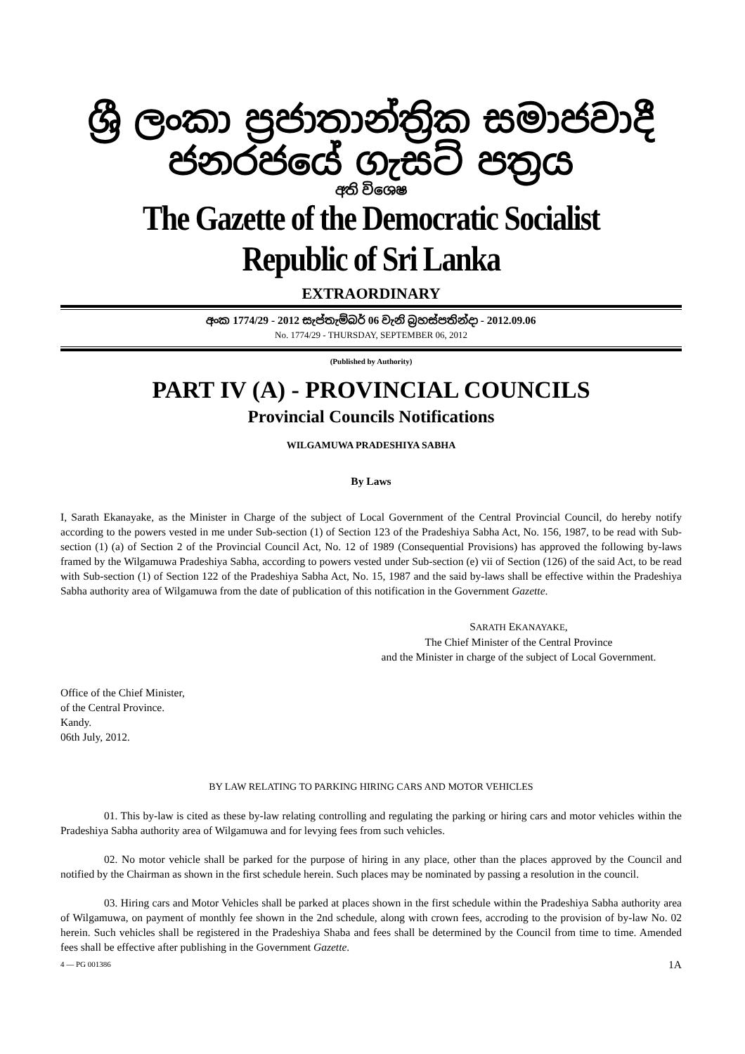ශ්‍රී ලංකා ප්‍රජාතාන්ත්‍රික සමාජවාදී ජනරජයේ ගැසට් පත්‍රය
අති විශෙෂ
The Gazette of the Democratic Socialist Republic of Sri Lanka
EXTRAORDINARY
අංක 1774/29 - 2012 සැප්තැම්බර් 06 වැනි බ්‍රහස්පතින්දා - 2012.09.06
No. 1774/29 - THURSDAY, SEPTEMBER 06, 2012
(Published by Authority)
PART IV (A) - PROVINCIAL COUNCILS
Provincial Councils Notifications
WILGAMUWA PRADESHIYA SABHA
By Laws
I, Sarath Ekanayake, as the Minister in Charge of the subject of Local Government of the Central Provincial Council, do hereby notify according to the powers vested in me under Sub-section (1) of Section 123 of the Pradeshiya Sabha Act, No. 156, 1987, to be read with Sub-section (1) (a) of Section 2 of the Provincial Council Act, No. 12 of 1989 (Consequential Provisions) has approved the following by-laws framed by the Wilgamuwa Pradeshiya Sabha, according to powers vested under Sub-section (e) vii of Section (126) of the said Act, to be read with Sub-section (1) of Section 122 of the Pradeshiya Sabha Act, No. 15, 1987 and the said by-laws shall be effective within the Pradeshiya Sabha authority area of Wilgamuwa from the date of publication of this notification in the Government Gazette.
SARATH EKANAYAKE,
The Chief Minister of the Central Province
and the Minister in charge of the subject of Local Government.
Office of the Chief Minister,
of the Central Province.
Kandy.
06th July, 2012.
BY LAW RELATING TO PARKING HIRING CARS AND MOTOR VEHICLES
01. This by-law is cited as these by-law relating controlling and regulating the parking or hiring cars and motor vehicles within the Pradeshiya Sabha authority area of Wilgamuwa and for levying fees from such vehicles.
02. No motor vehicle shall be parked for the purpose of hiring in any place, other than the places approved by the Council and notified by the Chairman as shown in the first schedule herein. Such places may be nominated by passing a resolution in the council.
03. Hiring cars and Motor Vehicles shall be parked at places shown in the first schedule within the Pradeshiya Sabha authority area of Wilgamuwa, on payment of monthly fee shown in the 2nd schedule, along with crown fees, accroding to the provision of by-law No. 02 herein. Such vehicles shall be registered in the Pradeshiya Shaba and fees shall be determined by the Council from time to time. Amended fees shall be effective after publishing in the Government Gazette.
4 — PG 001386 1A